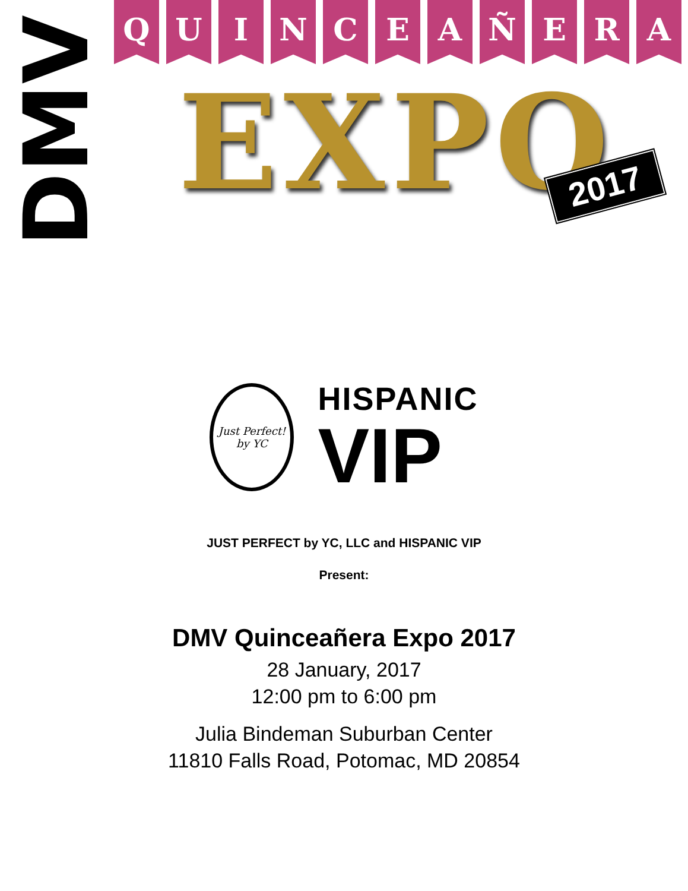DMV
Q U I N C E A Ñ E R A
EXPO 2017
Just Perfect!
by YC
HISPANIC
VIP
JUST PERFECT by YC, LLC and HISPANIC VIP
Present:
DMV Quinceañera Expo 2017
28 January, 2017
12:00 pm to 6:00 pm
Julia Bindeman Suburban Center
11810 Falls Road, Potomac, MD 20854